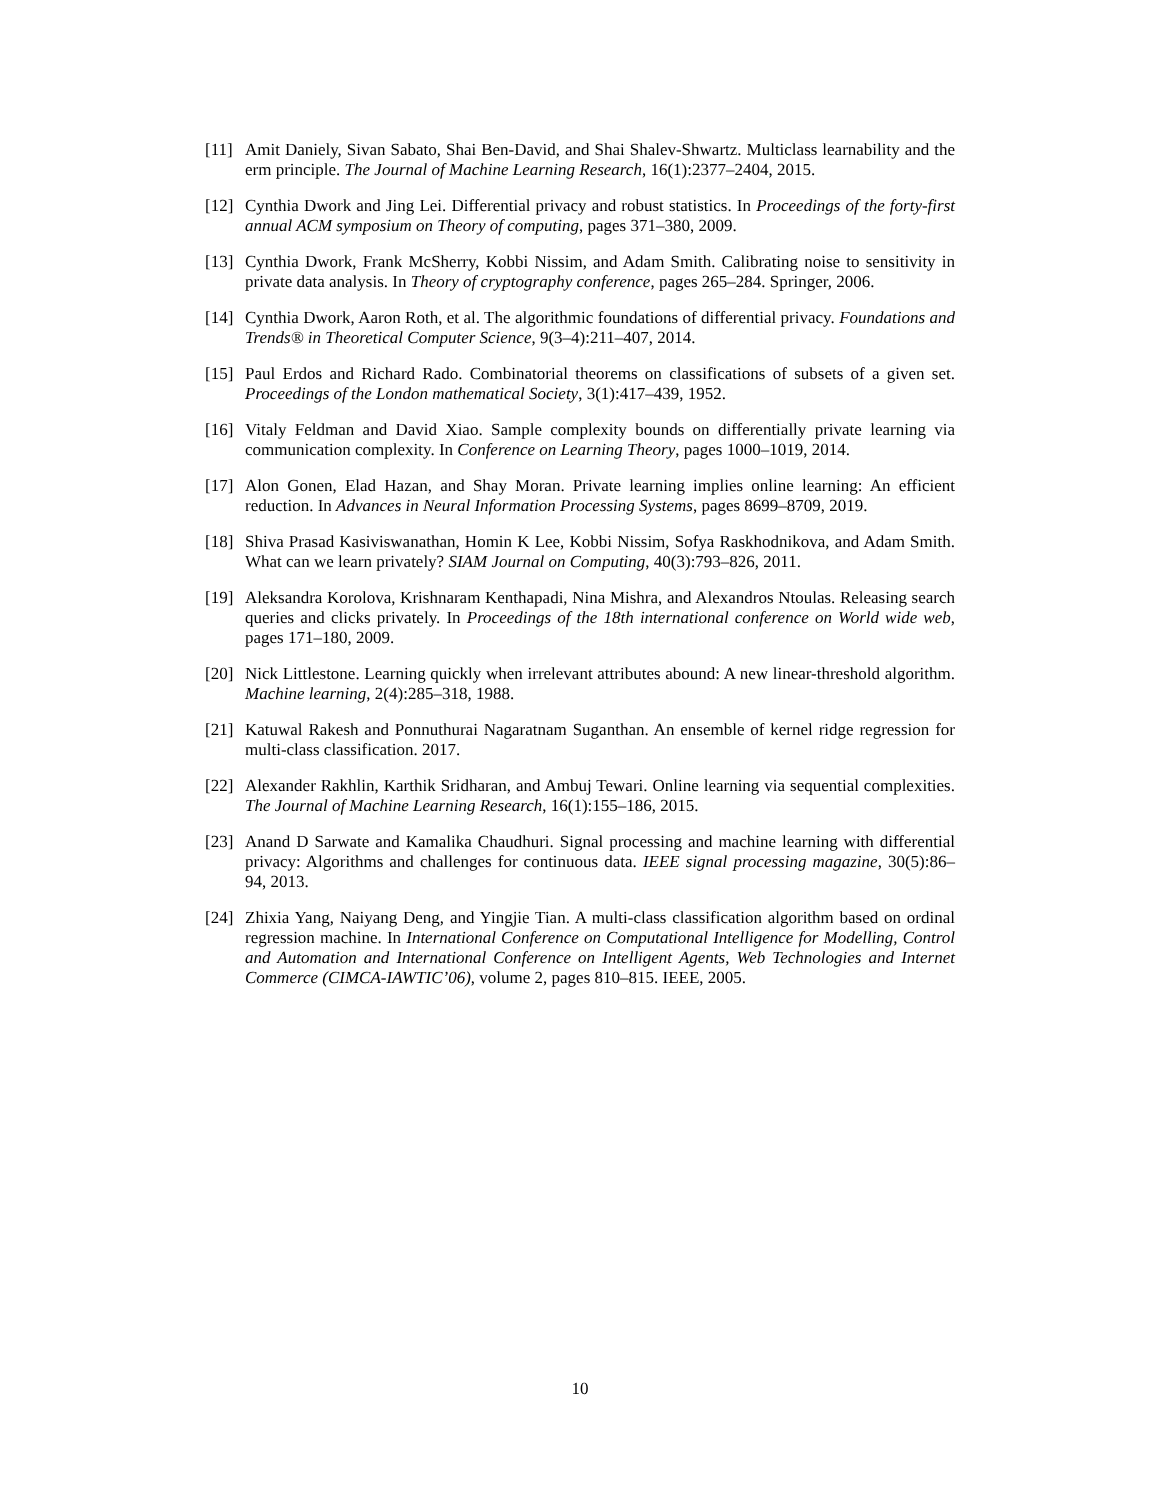[11] Amit Daniely, Sivan Sabato, Shai Ben-David, and Shai Shalev-Shwartz. Multiclass learnability and the erm principle. The Journal of Machine Learning Research, 16(1):2377–2404, 2015.
[12] Cynthia Dwork and Jing Lei. Differential privacy and robust statistics. In Proceedings of the forty-first annual ACM symposium on Theory of computing, pages 371–380, 2009.
[13] Cynthia Dwork, Frank McSherry, Kobbi Nissim, and Adam Smith. Calibrating noise to sensitivity in private data analysis. In Theory of cryptography conference, pages 265–284. Springer, 2006.
[14] Cynthia Dwork, Aaron Roth, et al. The algorithmic foundations of differential privacy. Foundations and Trends® in Theoretical Computer Science, 9(3–4):211–407, 2014.
[15] Paul Erdos and Richard Rado. Combinatorial theorems on classifications of subsets of a given set. Proceedings of the London mathematical Society, 3(1):417–439, 1952.
[16] Vitaly Feldman and David Xiao. Sample complexity bounds on differentially private learning via communication complexity. In Conference on Learning Theory, pages 1000–1019, 2014.
[17] Alon Gonen, Elad Hazan, and Shay Moran. Private learning implies online learning: An efficient reduction. In Advances in Neural Information Processing Systems, pages 8699–8709, 2019.
[18] Shiva Prasad Kasiviswanathan, Homin K Lee, Kobbi Nissim, Sofya Raskhodnikova, and Adam Smith. What can we learn privately? SIAM Journal on Computing, 40(3):793–826, 2011.
[19] Aleksandra Korolova, Krishnaram Kenthapadi, Nina Mishra, and Alexandros Ntoulas. Releasing search queries and clicks privately. In Proceedings of the 18th international conference on World wide web, pages 171–180, 2009.
[20] Nick Littlestone. Learning quickly when irrelevant attributes abound: A new linear-threshold algorithm. Machine learning, 2(4):285–318, 1988.
[21] Katuwal Rakesh and Ponnuthurai Nagaratnam Suganthan. An ensemble of kernel ridge regression for multi-class classification. 2017.
[22] Alexander Rakhlin, Karthik Sridharan, and Ambuj Tewari. Online learning via sequential complexities. The Journal of Machine Learning Research, 16(1):155–186, 2015.
[23] Anand D Sarwate and Kamalika Chaudhuri. Signal processing and machine learning with differential privacy: Algorithms and challenges for continuous data. IEEE signal processing magazine, 30(5):86–94, 2013.
[24] Zhixia Yang, Naiyang Deng, and Yingjie Tian. A multi-class classification algorithm based on ordinal regression machine. In International Conference on Computational Intelligence for Modelling, Control and Automation and International Conference on Intelligent Agents, Web Technologies and Internet Commerce (CIMCA-IAWTIC’06), volume 2, pages 810–815. IEEE, 2005.
10